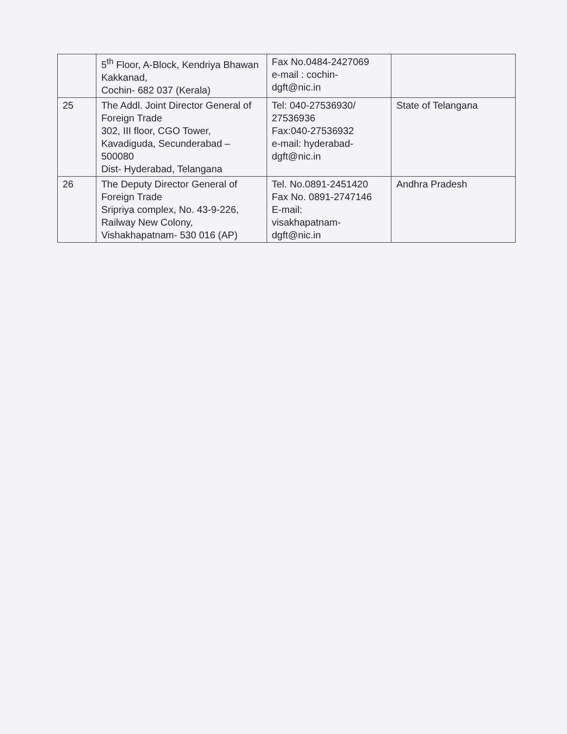| | 5<sup>th</sup> Floor, A-Block, Kendriya Bhawan Kakkanad, Cochin- 682 037 (Kerala) | Fax No.0484-2427069 e-mail : cochin-dgft@nic.in | |
| 25 | The Addl. Joint Director General of Foreign Trade 302, III floor, CGO Tower, Kavadiguda, Secunderabad – 500080 Dist- Hyderabad, Telangana | Tel: 040-27536930/ 27536936 Fax:040-27536932 e-mail: hyderabad-dgft@nic.in | State of Telangana |
| 26 | The Deputy Director General of Foreign Trade Sripriya complex, No. 43-9-226, Railway New Colony, Vishakhapatnam- 530 016 (AP) | Tel. No.0891-2451420 Fax No. 0891-2747146 E-mail: visakhapatnam-dgft@nic.in | Andhra Pradesh |